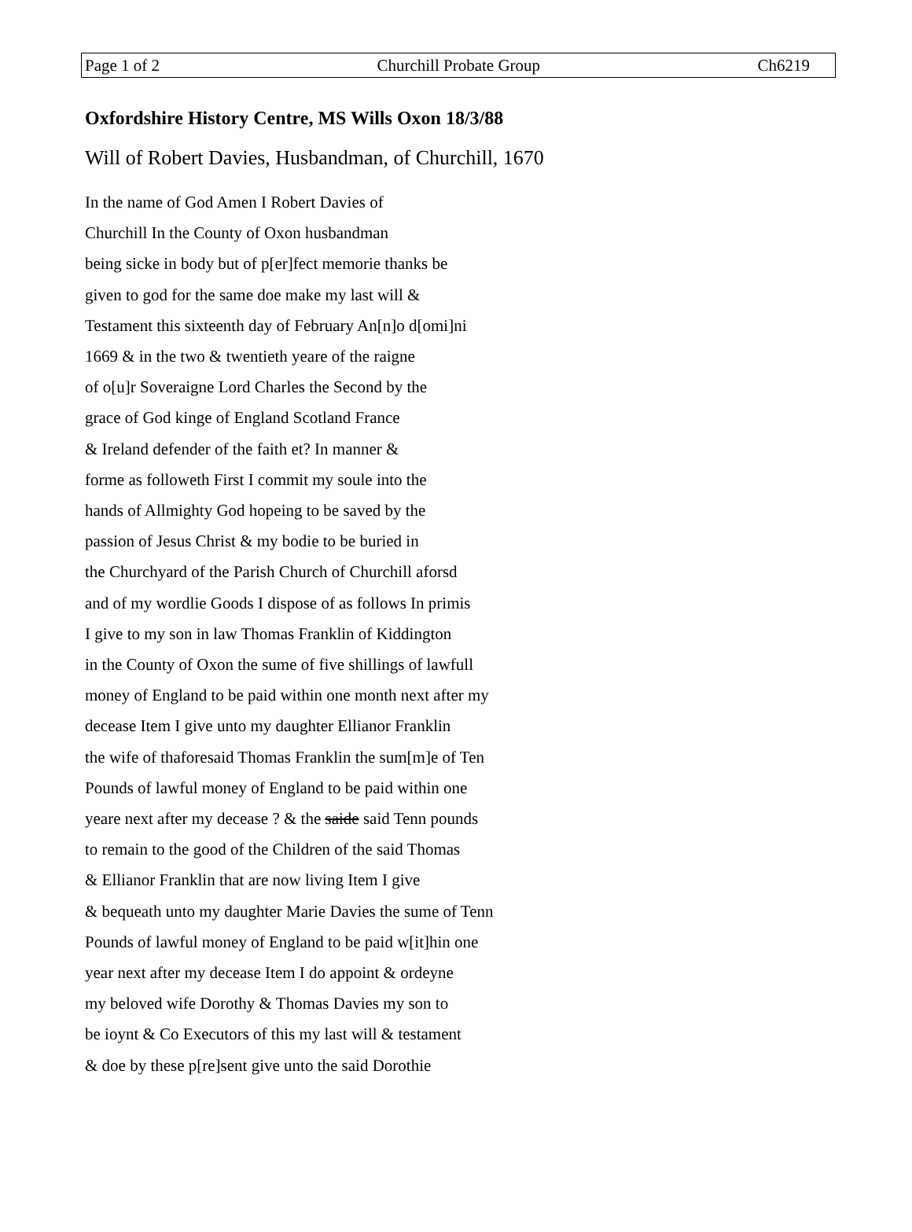Page 1 of 2 Churchill Probate Group Ch6219
Oxfordshire History Centre, MS Wills Oxon 18/3/88
Will of Robert Davies, Husbandman, of Churchill, 1670
In the name of God Amen I Robert Davies of
Churchill In the County of Oxon husbandman
being sicke in body but of p[er]fect memorie thanks be
given to god for the same doe make my last will &
Testament this sixteenth day of February An[n]o d[omi]ni
1669 & in the two & twentieth yeare of the raigne
of o[u]r Soveraigne Lord Charles the Second by the
grace of God kinge of England Scotland France
& Ireland defender of the faith et? In manner &
forme as followeth First I commit my soule into the
hands of Allmighty God hopeing to be saved by the
passion of Jesus Christ & my bodie to be buried in
the Churchyard of the Parish Church of Churchill aforsd
and of my wordlie Goods I dispose of as follows In primis
I give to my son in law Thomas Franklin of Kiddington
in the County of Oxon the sume of five shillings of lawfull
money of England to be paid within one month next after my
decease Item I give unto my daughter Ellianor Franklin
the wife of thaforesaid Thomas Franklin the sum[m]e of Ten
Pounds of lawful money of England to be paid within one
yeare next after my decease ? & the saide said Tenn pounds
to remain to the good of the Children of the said Thomas
& Ellianor Franklin that are now living Item I give
& bequeath unto my daughter Marie Davies the sume of Tenn
Pounds of lawful money of England to be paid w[it]hin one
year next after my decease Item I do appoint & ordeyne
my beloved wife Dorothy & Thomas Davies my son to
be ioynt & Co Executors of this my last will & testament
& doe by these p[re]sent give unto the said Dorothie